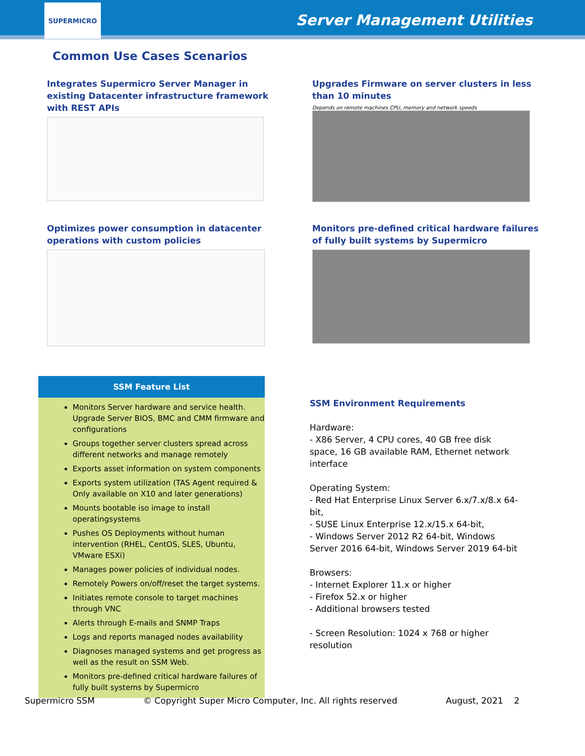SUPERMICRO
Server Management Utilities
Common Use Cases Scenarios
Integrates Supermicro Server Manager in existing Datacenter infrastructure framework with REST APIs
Upgrades Firmware on server clusters in less than 10 minutes
Depends on remote machines CPU, memory and network speeds
Optimizes power consumption in datacenter operations with custom policies
Monitors pre-defined critical hardware failures of fully built systems by Supermicro
SSM Feature List
Monitors Server hardware and service health. Upgrade Server BIOS, BMC and CMM firmware and configurations
Groups together server clusters spread across different networks and manage remotely
Exports asset information on system components
Exports system utilization (TAS Agent required & Only available on X10 and later generations)
Mounts bootable iso image to install operatingsystems
Pushes OS Deployments without human intervention (RHEL, CentOS, SLES, Ubuntu, VMware ESXi)
Manages power policies of individual nodes.
Remotely Powers on/off/reset the target systems.
Initiates remote console to target machines through VNC
Alerts through E-mails and SNMP Traps
Logs and reports managed nodes availability
Diagnoses managed systems and get progress as well as the result on SSM Web.
Monitors pre-defined critical hardware failures of fully built systems by Supermicro
SSM Environment Requirements
Hardware:
- X86 Server, 4 CPU cores, 40 GB free disk space, 16 GB available RAM, Ethernet network interface
Operating System:
- Red Hat Enterprise Linux Server 6.x/7.x/8.x 64-bit,
- SUSE Linux Enterprise 12.x/15.x 64-bit,
- Windows Server 2012 R2 64-bit, Windows Server 2016 64-bit, Windows Server 2019 64-bit
Browsers:
- Internet Explorer 11.x or higher
- Firefox 52.x or higher
- Additional browsers tested
- Screen Resolution: 1024 x 768 or higher resolution
Supermicro SSM © Copyright Super Micro Computer, Inc. All rights reserved August, 2021 2